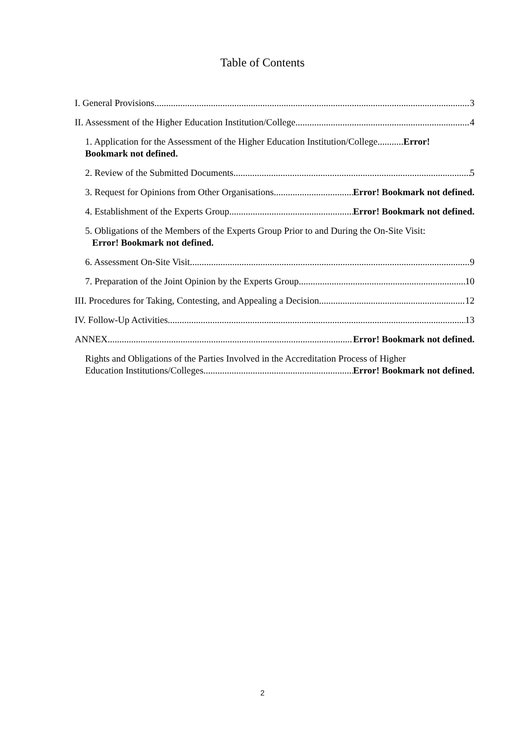Table of Contents
I. General Provisions 3
II. Assessment of the Higher Education Institution/College 4
1. Application for the Assessment of the Higher Education Institution/College...........Error! Bookmark not defined.
2. Review of the Submitted Documents 5
3. Request for Opinions from Other Organisations Error! Bookmark not defined.
4. Establishment of the Experts Group Error! Bookmark not defined.
5. Obligations of the Members of the Experts Group Prior to and During the On-Site Visit:
Error! Bookmark not defined.
6. Assessment On-Site Visit 9
7. Preparation of the Joint Opinion by the Experts Group 10
III. Procedures for Taking, Contesting, and Appealing a Decision 12
IV. Follow-Up Activities 13
ANNEX Error! Bookmark not defined.
Rights and Obligations of the Parties Involved in the Accreditation Process of Higher
Education Institutions/Colleges Error! Bookmark not defined.
2